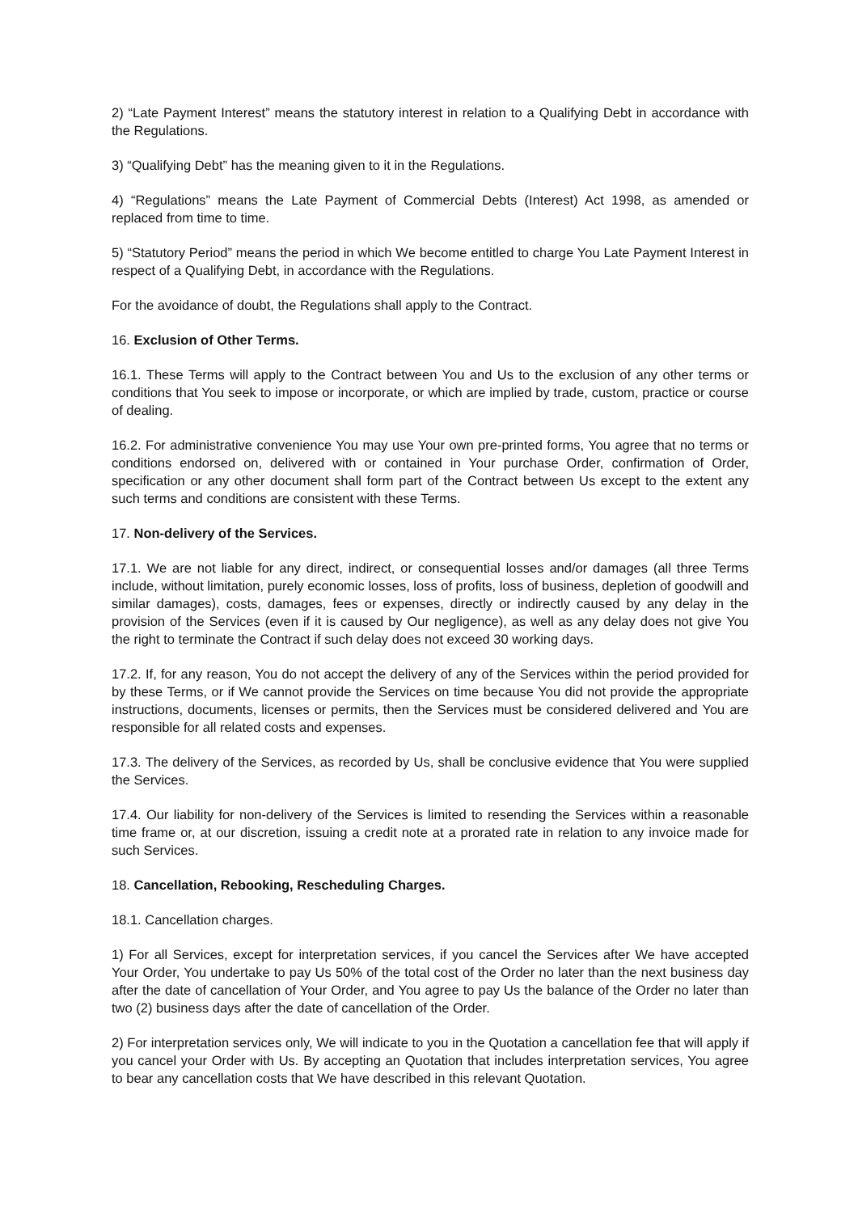2) “Late Payment Interest” means the statutory interest in relation to a Qualifying Debt in accordance with the Regulations.
3) “Qualifying Debt” has the meaning given to it in the Regulations.
4) “Regulations” means the Late Payment of Commercial Debts (Interest) Act 1998, as amended or replaced from time to time.
5) “Statutory Period” means the period in which We become entitled to charge You Late Payment Interest in respect of a Qualifying Debt, in accordance with the Regulations.
For the avoidance of doubt, the Regulations shall apply to the Contract.
16. Exclusion of Other Terms.
16.1. These Terms will apply to the Contract between You and Us to the exclusion of any other terms or conditions that You seek to impose or incorporate, or which are implied by trade, custom, practice or course of dealing.
16.2. For administrative convenience You may use Your own pre-printed forms, You agree that no terms or conditions endorsed on, delivered with or contained in Your purchase Order, confirmation of Order, specification or any other document shall form part of the Contract between Us except to the extent any such terms and conditions are consistent with these Terms.
17. Non-delivery of the Services.
17.1. We are not liable for any direct, indirect, or consequential losses and/or damages (all three Terms include, without limitation, purely economic losses, loss of profits, loss of business, depletion of goodwill and similar damages), costs, damages, fees or expenses, directly or indirectly caused by any delay in the provision of the Services (even if it is caused by Our negligence), as well as any delay does not give You the right to terminate the Contract if such delay does not exceed 30 working days.
17.2. If, for any reason, You do not accept the delivery of any of the Services within the period provided for by these Terms, or if We cannot provide the Services on time because You did not provide the appropriate instructions, documents, licenses or permits, then the Services must be considered delivered and You are responsible for all related costs and expenses.
17.3. The delivery of the Services, as recorded by Us, shall be conclusive evidence that You were supplied the Services.
17.4. Our liability for non-delivery of the Services is limited to resending the Services within a reasonable time frame or, at our discretion, issuing a credit note at a prorated rate in relation to any invoice made for such Services.
18. Cancellation, Rebooking, Rescheduling Charges.
18.1. Cancellation charges.
1) For all Services, except for interpretation services, if you cancel the Services after We have accepted Your Order, You undertake to pay Us 50% of the total cost of the Order no later than the next business day after the date of cancellation of Your Order, and You agree to pay Us the balance of the Order no later than two (2) business days after the date of cancellation of the Order.
2) For interpretation services only, We will indicate to you in the Quotation a cancellation fee that will apply if you cancel your Order with Us. By accepting an Quotation that includes interpretation services, You agree to bear any cancellation costs that We have described in this relevant Quotation.